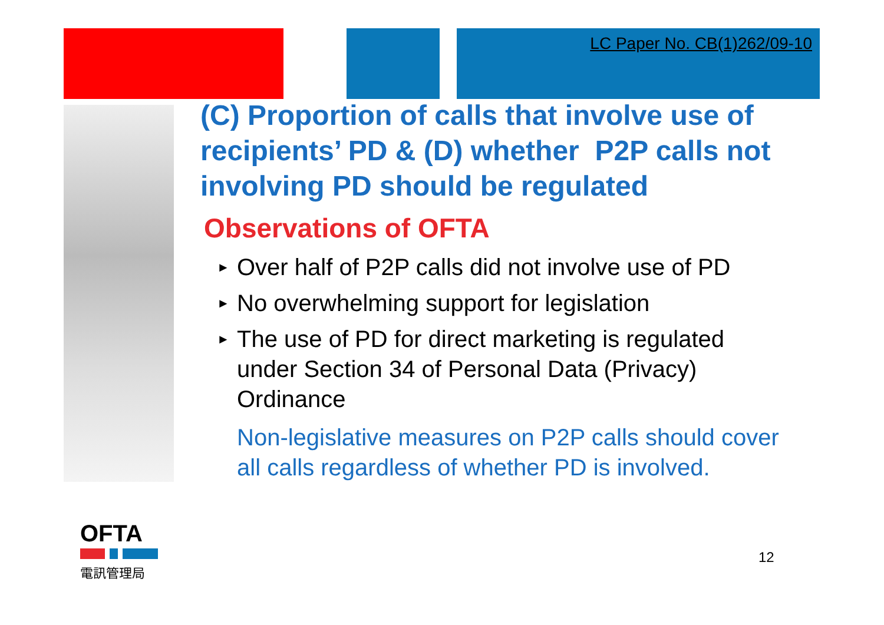LC Paper No. CB(1)262/09-10
(C) Proportion of calls that involve use of recipients’ PD & (D) whether P2P calls not involving PD should be regulated
Observations of OFTA
► Over half of P2P calls did not involve use of PD
► No overwhelming support for legislation
► The use of PD for direct marketing is regulated under Section 34 of Personal Data (Privacy) Ordinance
Non-legislative measures on P2P calls should cover all calls regardless of whether PD is involved.
OFTA
電訊管理局
12